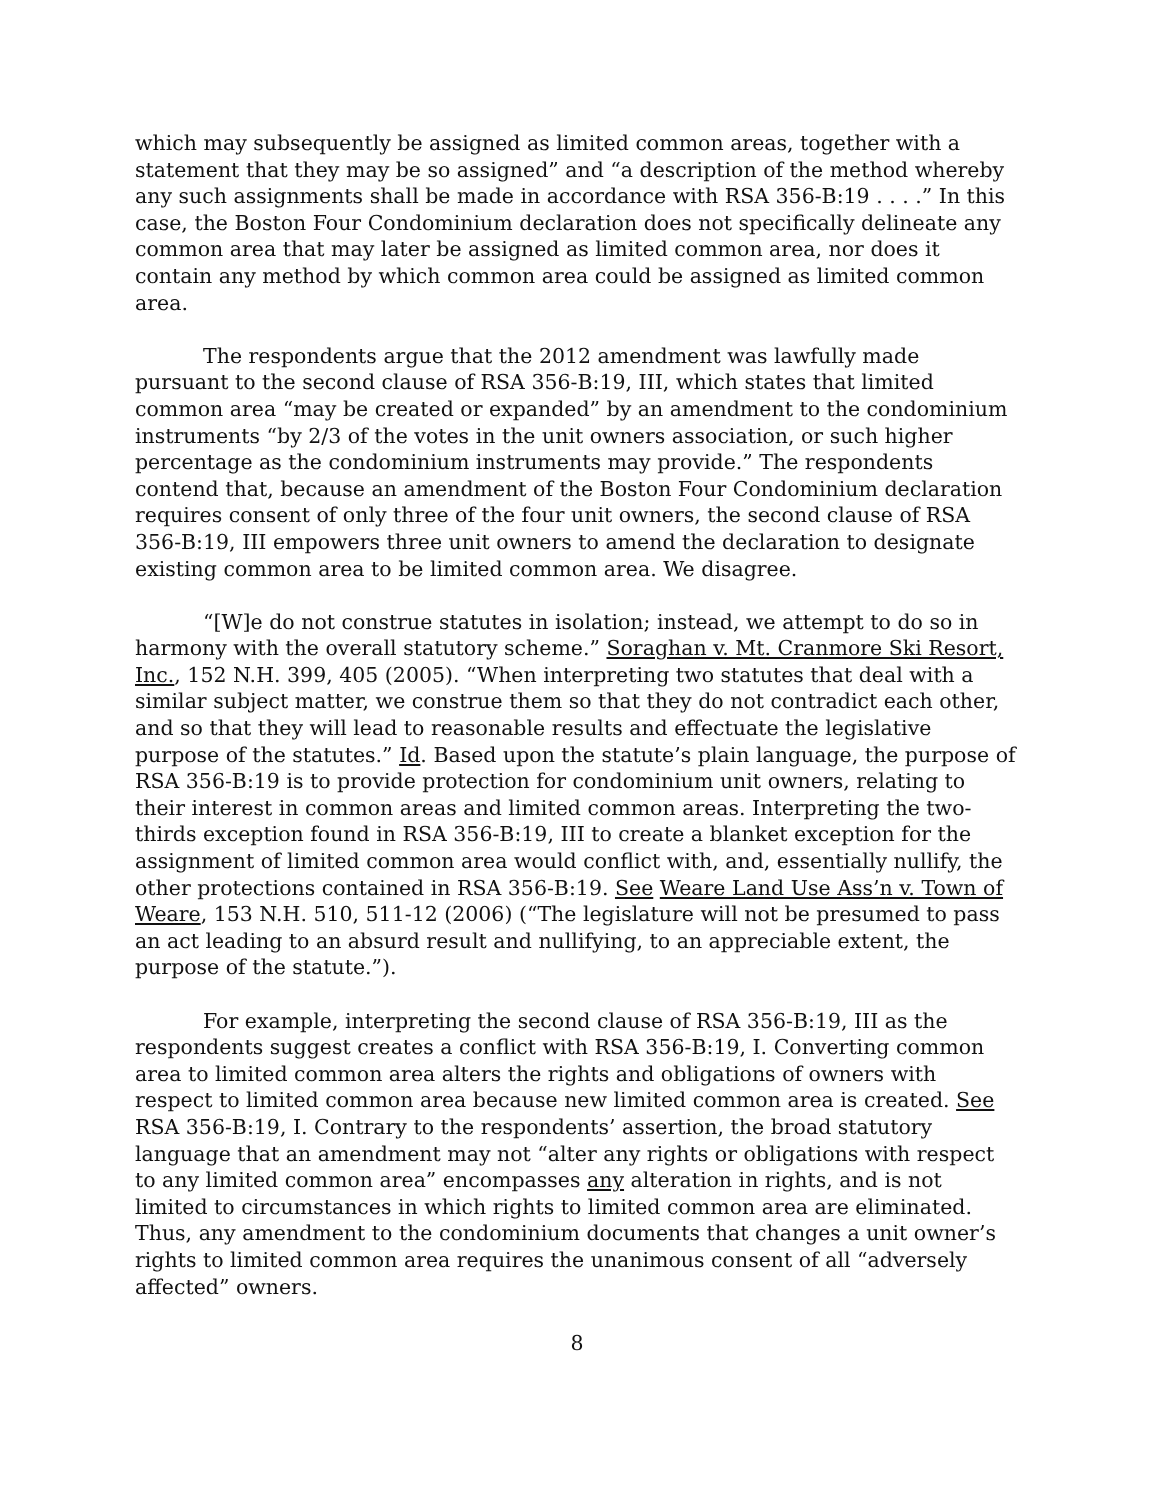which may subsequently be assigned as limited common areas, together with a statement that they may be so assigned” and “a description of the method whereby any such assignments shall be made in accordance with RSA 356-B:19 . . . .” In this case, the Boston Four Condominium declaration does not specifically delineate any common area that may later be assigned as limited common area, nor does it contain any method by which common area could be assigned as limited common area.
The respondents argue that the 2012 amendment was lawfully made pursuant to the second clause of RSA 356-B:19, III, which states that limited common area “may be created or expanded” by an amendment to the condominium instruments “by 2/3 of the votes in the unit owners association, or such higher percentage as the condominium instruments may provide.” The respondents contend that, because an amendment of the Boston Four Condominium declaration requires consent of only three of the four unit owners, the second clause of RSA 356-B:19, III empowers three unit owners to amend the declaration to designate existing common area to be limited common area. We disagree.
“[W]e do not construe statutes in isolation; instead, we attempt to do so in harmony with the overall statutory scheme.” Soraghan v. Mt. Cranmore Ski Resort, Inc., 152 N.H. 399, 405 (2005). “When interpreting two statutes that deal with a similar subject matter, we construe them so that they do not contradict each other, and so that they will lead to reasonable results and effectuate the legislative purpose of the statutes.” Id. Based upon the statute’s plain language, the purpose of RSA 356-B:19 is to provide protection for condominium unit owners, relating to their interest in common areas and limited common areas. Interpreting the two-thirds exception found in RSA 356-B:19, III to create a blanket exception for the assignment of limited common area would conflict with, and, essentially nullify, the other protections contained in RSA 356-B:19. See Weare Land Use Ass’n v. Town of Weare, 153 N.H. 510, 511-12 (2006) (“The legislature will not be presumed to pass an act leading to an absurd result and nullifying, to an appreciable extent, the purpose of the statute.”).
For example, interpreting the second clause of RSA 356-B:19, III as the respondents suggest creates a conflict with RSA 356-B:19, I. Converting common area to limited common area alters the rights and obligations of owners with respect to limited common area because new limited common area is created. See RSA 356-B:19, I. Contrary to the respondents’ assertion, the broad statutory language that an amendment may not “alter any rights or obligations with respect to any limited common area” encompasses any alteration in rights, and is not limited to circumstances in which rights to limited common area are eliminated. Thus, any amendment to the condominium documents that changes a unit owner’s rights to limited common area requires the unanimous consent of all “adversely affected” owners.
8